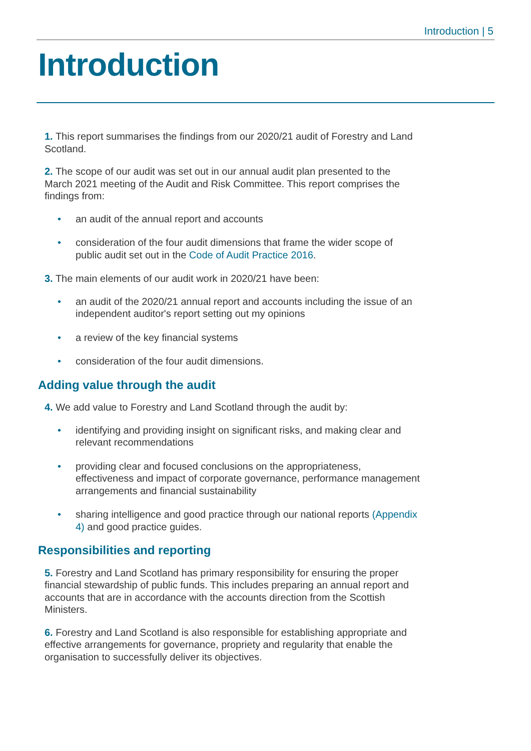Introduction | 5
Introduction
1. This report summarises the findings from our 2020/21 audit of Forestry and Land Scotland.
2. The scope of our audit was set out in our annual audit plan presented to the March 2021 meeting of the Audit and Risk Committee. This report comprises the findings from:
• an audit of the annual report and accounts
• consideration of the four audit dimensions that frame the wider scope of public audit set out in the Code of Audit Practice 2016.
3. The main elements of our audit work in 2020/21 have been:
• an audit of the 2020/21 annual report and accounts including the issue of an independent auditor's report setting out my opinions
• a review of the key financial systems
• consideration of the four audit dimensions.
Adding value through the audit
4. We add value to Forestry and Land Scotland through the audit by:
• identifying and providing insight on significant risks, and making clear and relevant recommendations
• providing clear and focused conclusions on the appropriateness, effectiveness and impact of corporate governance, performance management arrangements and financial sustainability
• sharing intelligence and good practice through our national reports (Appendix 4) and good practice guides.
Responsibilities and reporting
5. Forestry and Land Scotland has primary responsibility for ensuring the proper financial stewardship of public funds. This includes preparing an annual report and accounts that are in accordance with the accounts direction from the Scottish Ministers.
6. Forestry and Land Scotland is also responsible for establishing appropriate and effective arrangements for governance, propriety and regularity that enable the organisation to successfully deliver its objectives.